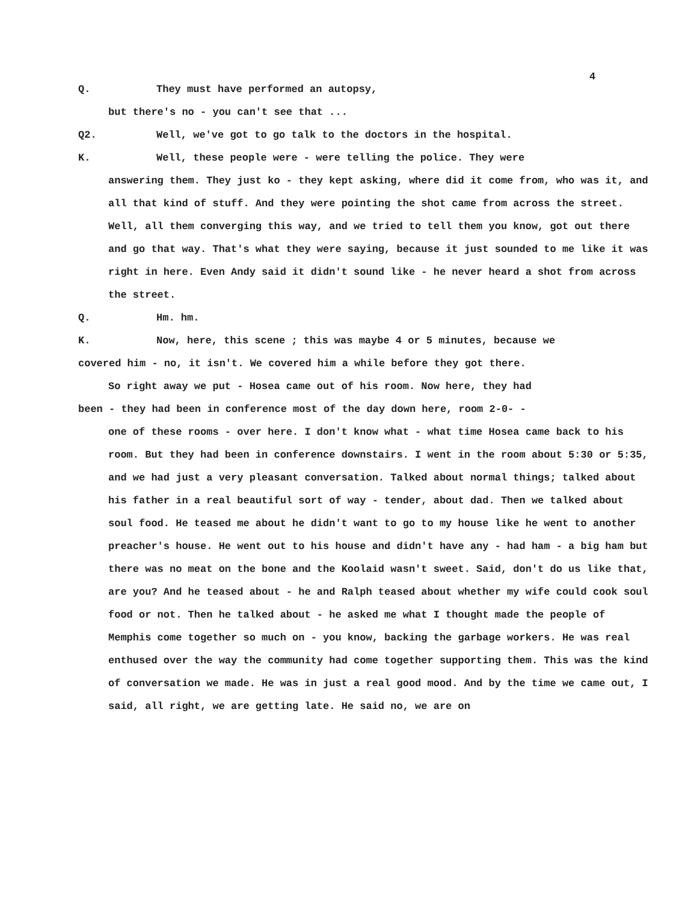4
Q. They must have performed an autopsy,
but there's no - you can't see that ...
Q2. Well, we've got to go talk to the doctors in the hospital.
K. Well, these people were - were telling the police. They were
answering them. They just ko - they kept asking, where did it come from, who was it, and all that kind of stuff. And they were pointing the shot came from across the street. Well, all them converging this way, and we tried to tell them you know, got out there and go that way. That's what they were saying, because it just sounded to me like it was right in here. Even Andy said it didn't sound like - he never heard a shot from across the street.
Q. Hm. hm.
K. Now, here, this scene ; this was maybe 4 or 5 minutes, because we
covered him - no, it isn't. We covered him a while before they got there.
So right away we put - Hosea came out of his room. Now here, they had
been - they had been in conference most of the day down here, room 2-0- -
one of these rooms - over here. I don't know what - what time Hosea came back to his room. But they had been in conference downstairs. I went in the room about 5:30 or 5:35, and we had just a very pleasant conversation. Talked about normal things; talked about his father in a real beautiful sort of way - tender, about dad. Then we talked about soul food. He teased me about he didn't want to go to my house like he went to another preacher's house. He went out to his house and didn't have any - had ham - a big ham but there was no meat on the bone and the Koolaid wasn't sweet. Said, don't do us like that, are you? And he teased about - he and Ralph teased about whether my wife could cook soul food or not. Then he talked about - he asked me what I thought made the people of Memphis come together so much on - you know, backing the garbage workers. He was real enthused over the way the community had come together supporting them. This was the kind of conversation we made. He was in just a real good mood. And by the time we came out, I said, all right, we are getting late. He said no, we are on